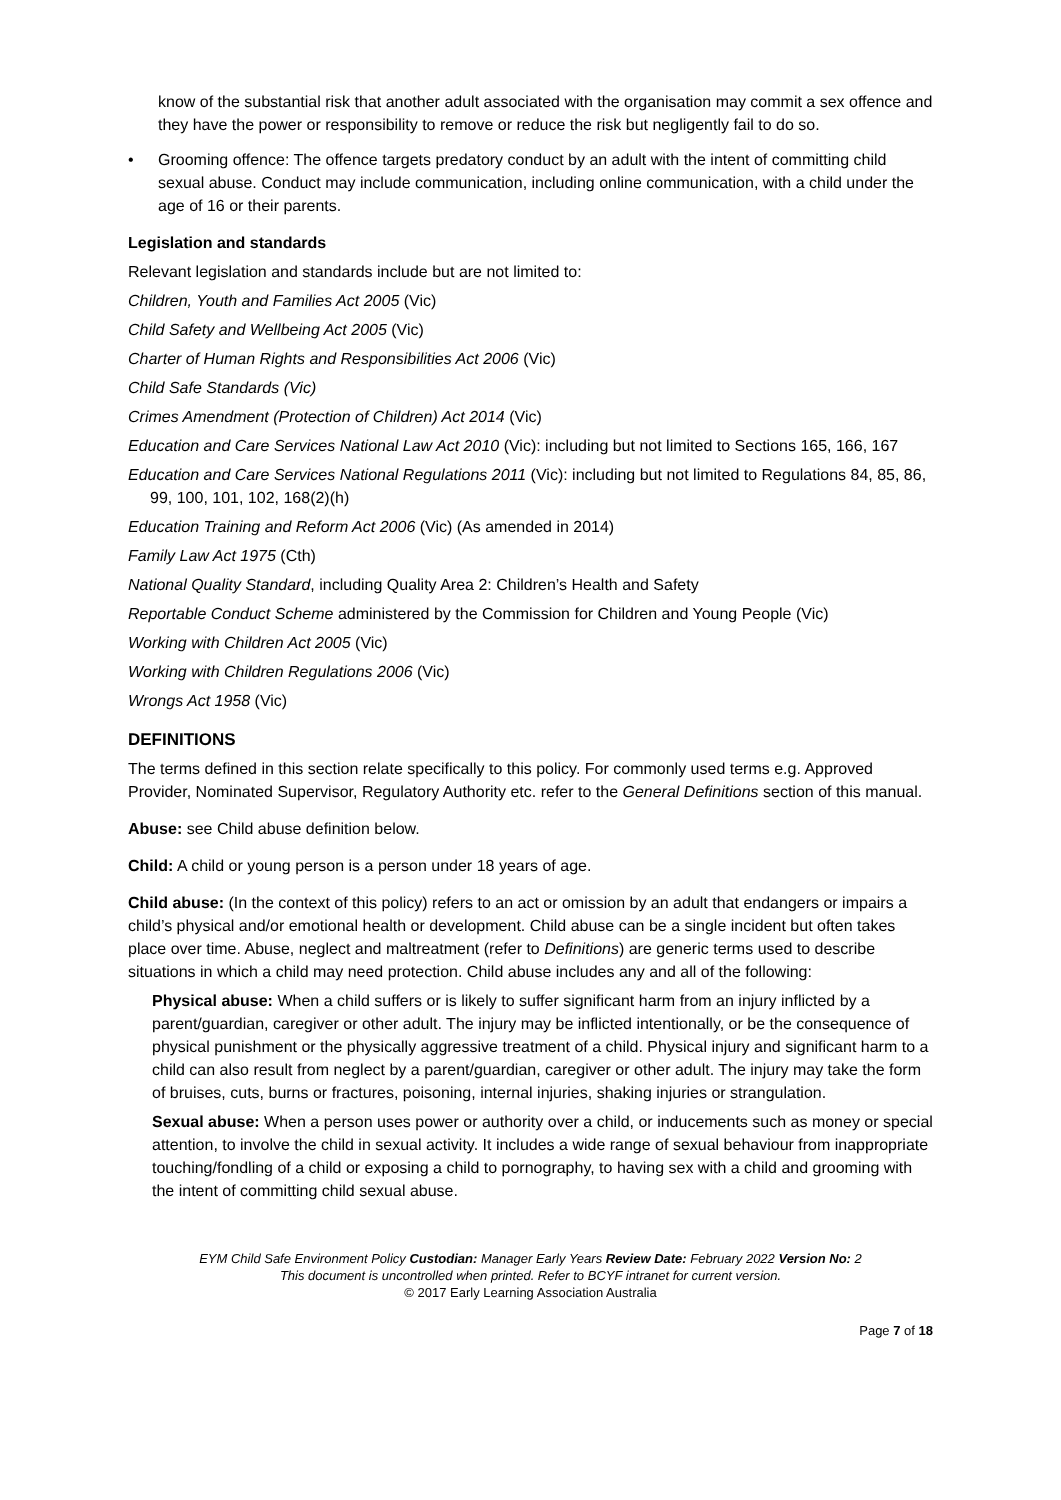know of the substantial risk that another adult associated with the organisation may commit a sex offence and they have the power or responsibility to remove or reduce the risk but negligently fail to do so.
• Grooming offence: The offence targets predatory conduct by an adult with the intent of committing child sexual abuse. Conduct may include communication, including online communication, with a child under the age of 16 or their parents.
Legislation and standards
Relevant legislation and standards include but are not limited to:
Children, Youth and Families Act 2005 (Vic)
Child Safety and Wellbeing Act 2005 (Vic)
Charter of Human Rights and Responsibilities Act 2006 (Vic)
Child Safe Standards (Vic)
Crimes Amendment (Protection of Children) Act 2014 (Vic)
Education and Care Services National Law Act 2010 (Vic): including but not limited to Sections 165, 166, 167
Education and Care Services National Regulations 2011 (Vic): including but not limited to Regulations 84, 85, 86, 99, 100, 101, 102, 168(2)(h)
Education Training and Reform Act 2006 (Vic) (As amended in 2014)
Family Law Act 1975 (Cth)
National Quality Standard, including Quality Area 2: Children’s Health and Safety
Reportable Conduct Scheme administered by the Commission for Children and Young People (Vic)
Working with Children Act 2005 (Vic)
Working with Children Regulations 2006 (Vic)
Wrongs Act 1958 (Vic)
DEFINITIONS
The terms defined in this section relate specifically to this policy. For commonly used terms e.g. Approved Provider, Nominated Supervisor, Regulatory Authority etc. refer to the General Definitions section of this manual.
Abuse: see Child abuse definition below.
Child: A child or young person is a person under 18 years of age.
Child abuse: (In the context of this policy) refers to an act or omission by an adult that endangers or impairs a child’s physical and/or emotional health or development. Child abuse can be a single incident but often takes place over time. Abuse, neglect and maltreatment (refer to Definitions) are generic terms used to describe situations in which a child may need protection. Child abuse includes any and all of the following:
Physical abuse: When a child suffers or is likely to suffer significant harm from an injury inflicted by a parent/guardian, caregiver or other adult. The injury may be inflicted intentionally, or be the consequence of physical punishment or the physically aggressive treatment of a child. Physical injury and significant harm to a child can also result from neglect by a parent/guardian, caregiver or other adult. The injury may take the form of bruises, cuts, burns or fractures, poisoning, internal injuries, shaking injuries or strangulation.
Sexual abuse: When a person uses power or authority over a child, or inducements such as money or special attention, to involve the child in sexual activity. It includes a wide range of sexual behaviour from inappropriate touching/fondling of a child or exposing a child to pornography, to having sex with a child and grooming with the intent of committing child sexual abuse.
EYM Child Safe Environment Policy Custodian: Manager Early Years Review Date: February 2022 Version No: 2
This document is uncontrolled when printed. Refer to BCYF intranet for current version.
© 2017 Early Learning Association Australia
Page 7 of 18